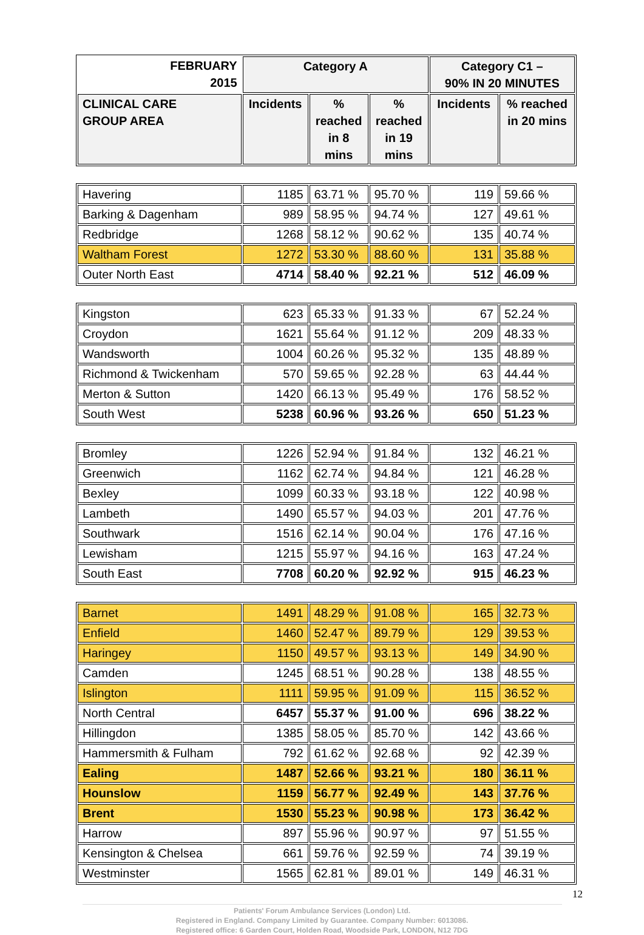| FEBRUARY 2015 | Category A | | | Category C1 – 90% IN 20 MINUTES | |
| --- | --- | --- | --- | --- | --- |
| CLINICAL CARE GROUP AREA | Incidents | % reached in 8 mins | % reached in 19 mins | Incidents | % reached in 20 mins |
| Havering | 1185 | 63.71 % | 95.70 % | 119 | 59.66 % |
| Barking & Dagenham | 989 | 58.95 % | 94.74 % | 127 | 49.61 % |
| Redbridge | 1268 | 58.12 % | 90.62 % | 135 | 40.74 % |
| Waltham Forest | 1272 | 53.30 % | 88.60 % | 131 | 35.88 % |
| Outer North East | 4714 | 58.40 % | 92.21 % | 512 | 46.09 % |
| Kingston | 623 | 65.33 % | 91.33 % | 67 | 52.24 % |
| Croydon | 1621 | 55.64 % | 91.12 % | 209 | 48.33 % |
| Wandsworth | 1004 | 60.26 % | 95.32 % | 135 | 48.89 % |
| Richmond & Twickenham | 570 | 59.65 % | 92.28 % | 63 | 44.44 % |
| Merton & Sutton | 1420 | 66.13 % | 95.49 % | 176 | 58.52 % |
| South West | 5238 | 60.96 % | 93.26 % | 650 | 51.23 % |
| Bromley | 1226 | 52.94 % | 91.84 % | 132 | 46.21 % |
| Greenwich | 1162 | 62.74 % | 94.84 % | 121 | 46.28 % |
| Bexley | 1099 | 60.33 % | 93.18 % | 122 | 40.98 % |
| Lambeth | 1490 | 65.57 % | 94.03 % | 201 | 47.76 % |
| Southwark | 1516 | 62.14 % | 90.04 % | 176 | 47.16 % |
| Lewisham | 1215 | 55.97 % | 94.16 % | 163 | 47.24 % |
| South East | 7708 | 60.20 % | 92.92 % | 915 | 46.23 % |
| Barnet | 1491 | 48.29 % | 91.08 % | 165 | 32.73 % |
| Enfield | 1460 | 52.47 % | 89.79 % | 129 | 39.53 % |
| Haringey | 1150 | 49.57 % | 93.13 % | 149 | 34.90 % |
| Camden | 1245 | 68.51 % | 90.28 % | 138 | 48.55 % |
| Islington | 1111 | 59.95 % | 91.09 % | 115 | 36.52 % |
| North Central | 6457 | 55.37 % | 91.00 % | 696 | 38.22 % |
| Hillingdon | 1385 | 58.05 % | 85.70 % | 142 | 43.66 % |
| Hammersmith & Fulham | 792 | 61.62 % | 92.68 % | 92 | 42.39 % |
| Ealing | 1487 | 52.66 % | 93.21 % | 180 | 36.11 % |
| Hounslow | 1159 | 56.77 % | 92.49 % | 143 | 37.76 % |
| Brent | 1530 | 55.23 % | 90.98 % | 173 | 36.42 % |
| Harrow | 897 | 55.96 % | 90.97 % | 97 | 51.55 % |
| Kensington & Chelsea | 661 | 59.76 % | 92.59 % | 74 | 39.19 % |
| Westminster | 1565 | 62.81 % | 89.01 % | 149 | 46.31 % |
12
Patients' Forum Ambulance Services (London) Ltd.
Registered in England. Company Limited by Guarantee. Company Number: 6013086.
Registered office: 6 Garden Court, Holden Road, Woodside Park, LONDON, N12 7DG